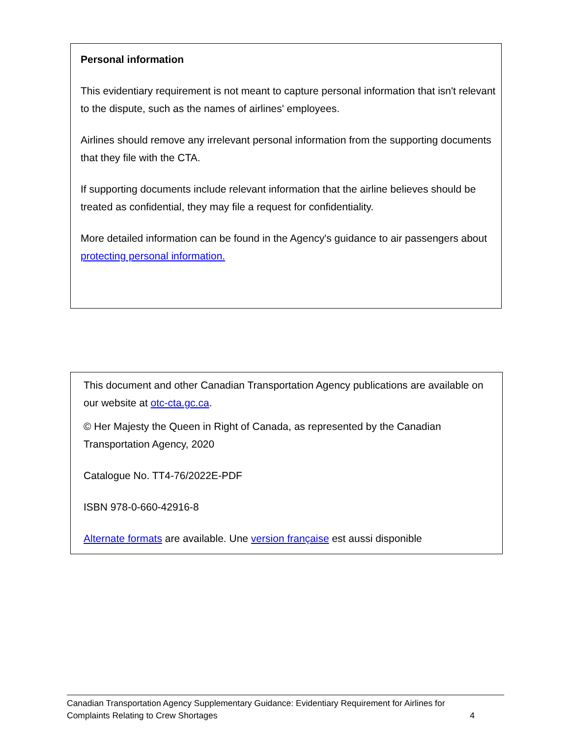Personal information
This evidentiary requirement is not meant to capture personal information that isn't relevant to the dispute, such as the names of airlines' employees.
Airlines should remove any irrelevant personal information from the supporting documents that they file with the CTA.
If supporting documents include relevant information that the airline believes should be treated as confidential, they may file a request for confidentiality.
More detailed information can be found in the Agency's guidance to air passengers about protecting personal information.
This document and other Canadian Transportation Agency publications are available on our website at otc-cta.gc.ca.
© Her Majesty the Queen in Right of Canada, as represented by the Canadian Transportation Agency, 2020
Catalogue No. TT4-76/2022E-PDF
ISBN 978-0-660-42916-8
Alternate formats are available. Une version française est aussi disponible
Canadian Transportation Agency Supplementary Guidance: Evidentiary Requirement for Airlines for
Complaints Relating to Crew Shortages 4